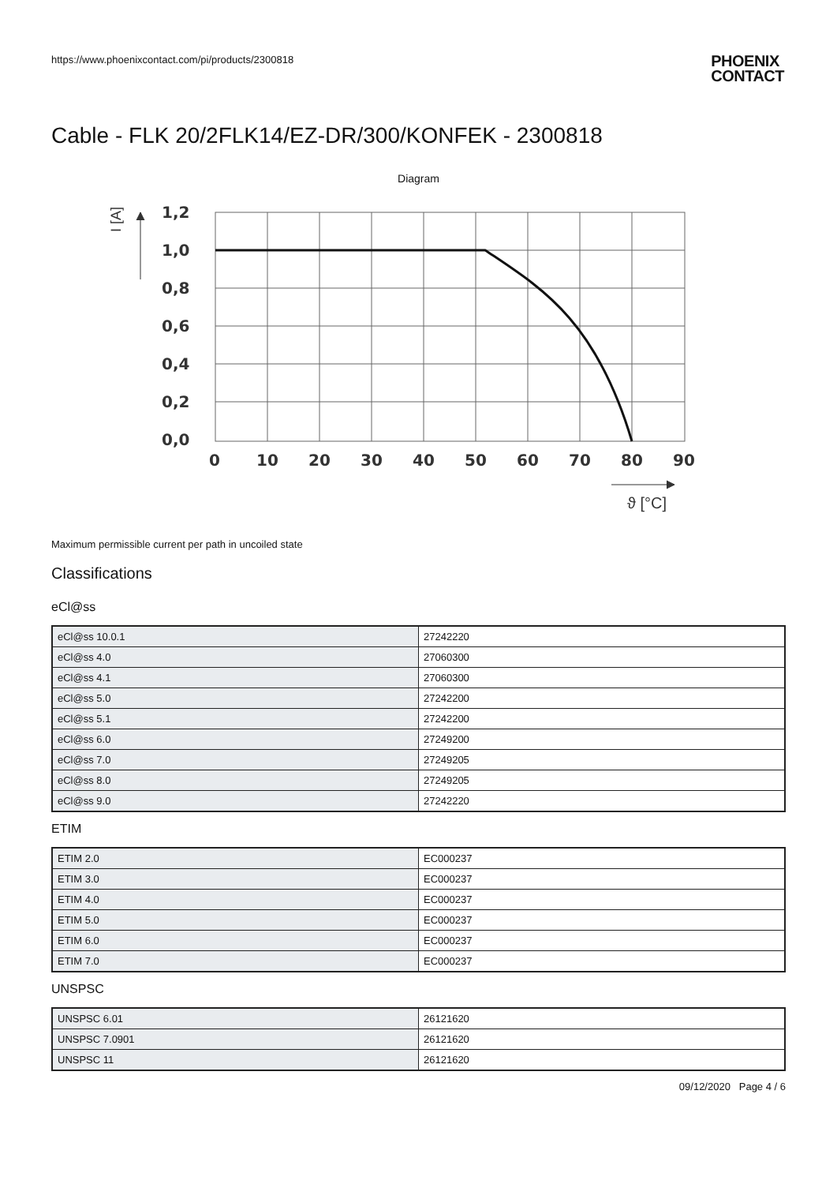https://www.phoenixcontact.com/pi/products/2300818
PHOENIX
CONTACT
Cable - FLK 20/2FLK14/EZ-DR/300/KONFEK - 2300818
Diagram
1,2
1,0
0,8
0,6
0,4
0,2
0,0
0
10
20
30
40
50
60
70
80
90
I [A]
ϑ [°C]
Maximum permissible current per path in uncoiled state
Classifications
eCl@ss
| eCl@ss 10.0.1 | 27242220 |
| eCl@ss 4.0 | 27060300 |
| eCl@ss 4.1 | 27060300 |
| eCl@ss 5.0 | 27242200 |
| eCl@ss 5.1 | 27242200 |
| eCl@ss 6.0 | 27249200 |
| eCl@ss 7.0 | 27249205 |
| eCl@ss 8.0 | 27249205 |
| eCl@ss 9.0 | 27242220 |
ETIM
| ETIM 2.0 | EC000237 |
| ETIM 3.0 | EC000237 |
| ETIM 4.0 | EC000237 |
| ETIM 5.0 | EC000237 |
| ETIM 6.0 | EC000237 |
| ETIM 7.0 | EC000237 |
UNSPSC
| UNSPSC 6.01 | 26121620 |
| UNSPSC 7.0901 | 26121620 |
| UNSPSC 11 | 26121620 |
09/12/2020 Page 4 / 6